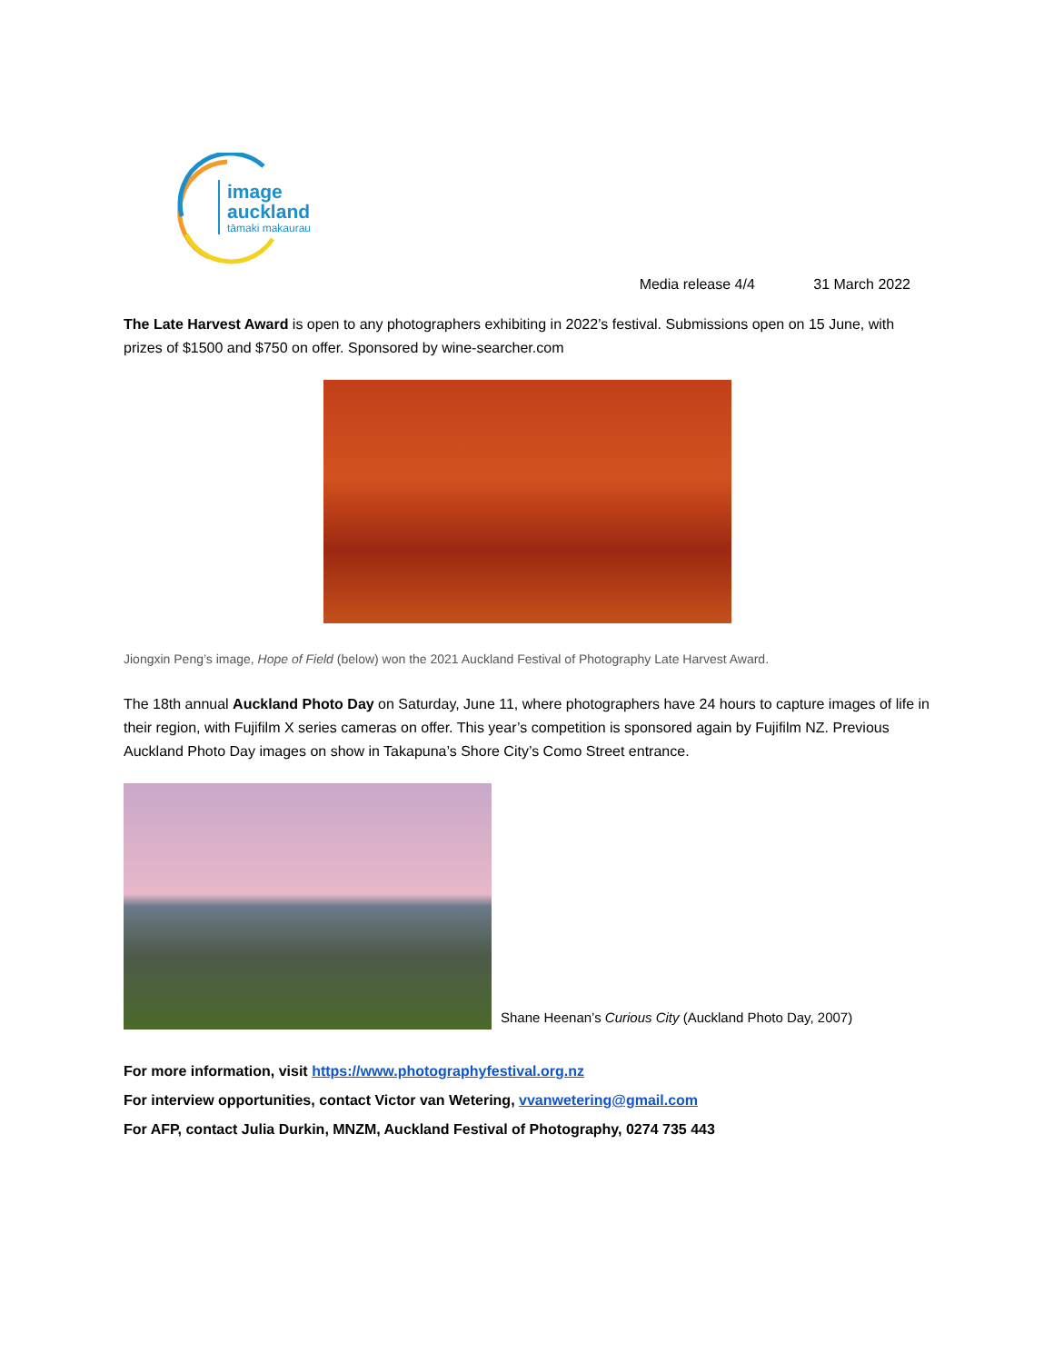image
auckland
tāmaki makaurau
Media release 4/4 31 March 2022
The Late Harvest Award is open to any photographers exhibiting in 2022’s festival. Submissions open on 15 June, with prizes of $1500 and $750 on offer. Sponsored by wine-searcher.com
Jiongxin Peng’s image, Hope of Field (below) won the 2021 Auckland Festival of Photography Late Harvest Award.
The 18th annual Auckland Photo Day on Saturday, June 11, where photographers have 24 hours to capture images of life in their region, with Fujifilm X series cameras on offer. This year’s competition is sponsored again by Fujifilm NZ. Previous Auckland Photo Day images on show in Takapuna’s Shore City’s Como Street entrance.
Shane Heenan’s Curious City (Auckland Photo Day, 2007)
For more information, visit https://www.photographyfestival.org.nz
For interview opportunities, contact Victor van Wetering, vvanwetering@gmail.com
For AFP, contact Julia Durkin, MNZM, Auckland Festival of Photography, 0274 735 443